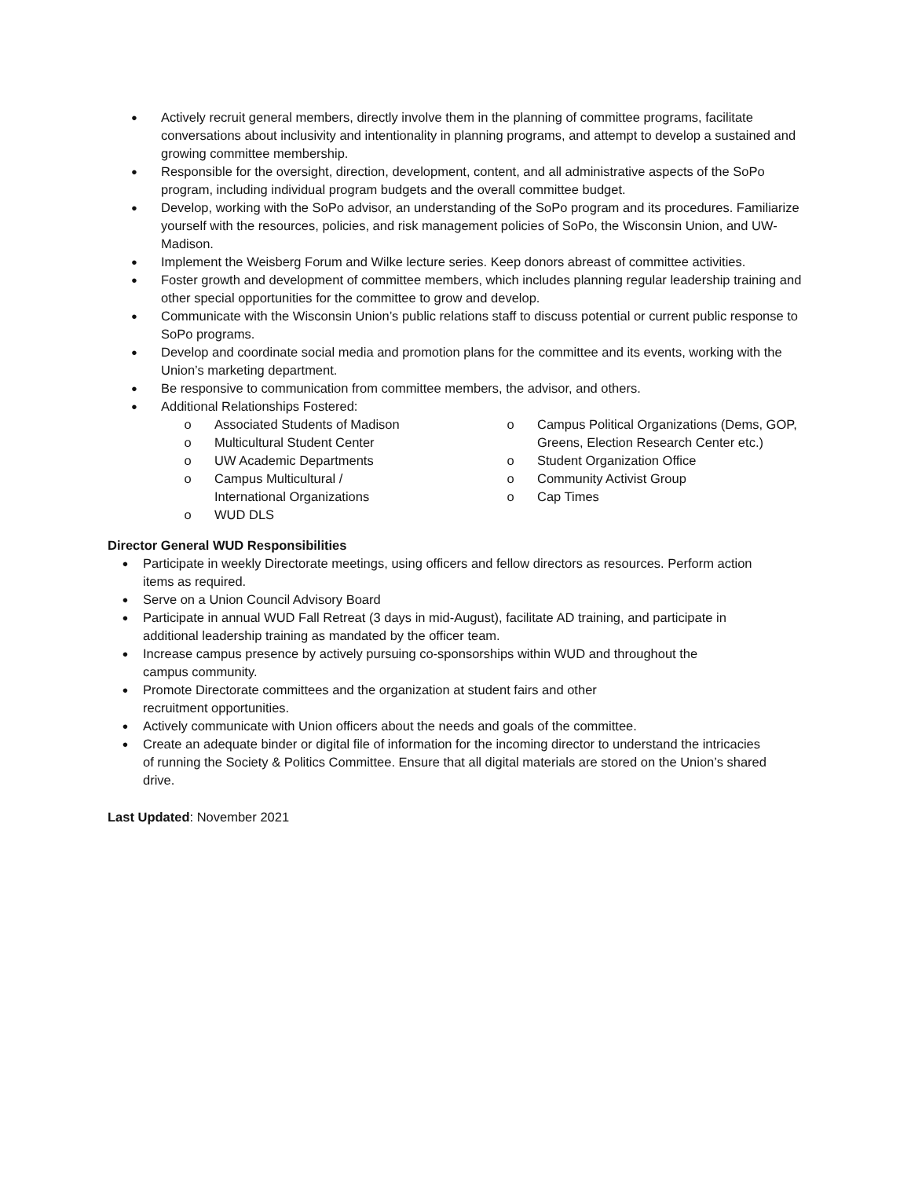●
Actively recruit general members, directly involve them in the planning of committee programs, facilitate conversations about inclusivity and intentionality in planning programs, and attempt to develop a sustained and growing committee membership.
●
Responsible for the oversight, direction, development, content, and all administrative aspects of the SoPo program, including individual program budgets and the overall committee budget.
●
Develop, working with the SoPo advisor, an understanding of the SoPo program and its procedures. Familiarize yourself with the resources, policies, and risk management policies of SoPo, the Wisconsin Union, and UW-Madison.
●
Implement the Weisberg Forum and Wilke lecture series. Keep donors abreast of committee activities.
●
Foster growth and development of committee members, which includes planning regular leadership training and other special opportunities for the committee to grow and develop.
●
Communicate with the Wisconsin Union’s public relations staff to discuss potential or current public response to SoPo programs.
●
Develop and coordinate social media and promotion plans for the committee and its events, working with the Union’s marketing department.
●
Be responsive to communication from committee members, the advisor, and others.
●
Additional Relationships Fostered:
o Associated Students of Madison
o Multicultural Student Center
o UW Academic Departments
o Campus Multicultural /
International Organizations
o WUD DLS
o Campus Political Organizations (Dems, GOP, Greens, Election Research Center etc.)
o Student Organization Office
o Community Activist Group
o Cap Times
Director General WUD Responsibilities
●
Participate in weekly Directorate meetings, using officers and fellow directors as resources. Perform action items as required.
●
Serve on a Union Council Advisory Board
●
Participate in annual WUD Fall Retreat (3 days in mid-August), facilitate AD training, and participate in additional leadership training as mandated by the officer team.
●
Increase campus presence by actively pursuing co-sponsorships within WUD and throughout the
campus community.
●
Promote Directorate committees and the organization at student fairs and other
recruitment opportunities.
●
Actively communicate with Union officers about the needs and goals of the committee.
●
Create an adequate binder or digital file of information for the incoming director to understand the intricacies of running the Society & Politics Committee. Ensure that all digital materials are stored on the Union’s shared drive.
Last Updated: November 2021